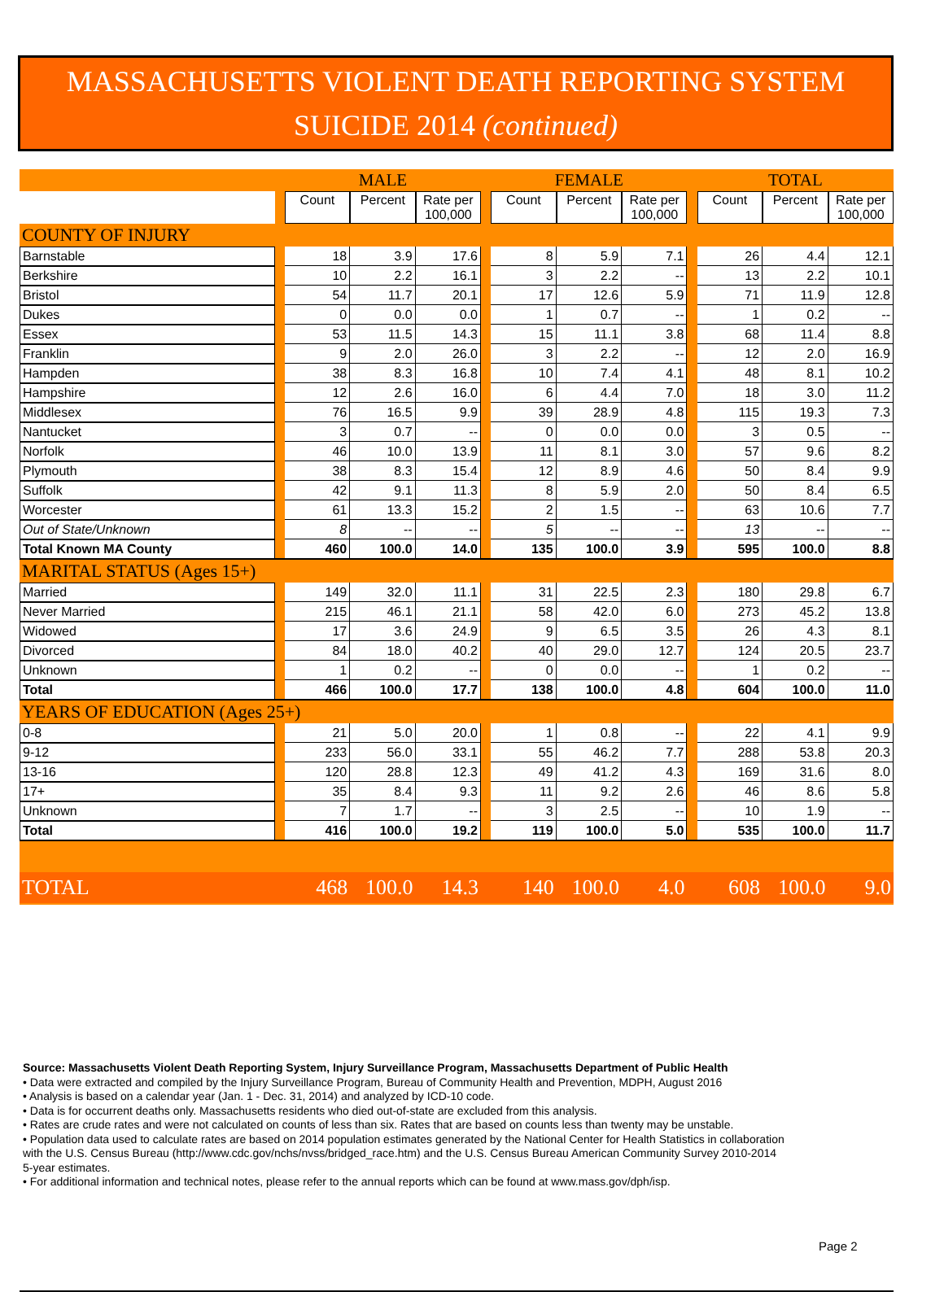MASSACHUSETTS VIOLENT DEATH REPORTING SYSTEM
SUICIDE 2014 (continued)
| | | MALE | | | | FEMALE | | | | TOTAL | | |
| --- | --- | --- | --- | --- | --- | --- | --- | --- | --- | --- | --- | --- |
| | | Count | Percent | Rate per 100,000 | | Count | Percent | Rate per 100,000 | | Count | Percent | Rate per 100,000 |
| COUNTY OF INJURY | | | | | | | | | | | | |
| Barnstable | | 18 | 3.9 | 17.6 | | 8 | 5.9 | 7.1 | | 26 | 4.4 | 12.1 |
| Berkshire | | 10 | 2.2 | 16.1 | | 3 | 2.2 | -- | | 13 | 2.2 | 10.1 |
| Bristol | | 54 | 11.7 | 20.1 | | 17 | 12.6 | 5.9 | | 71 | 11.9 | 12.8 |
| Dukes | | 0 | 0.0 | 0.0 | | 1 | 0.7 | -- | | 1 | 0.2 | -- |
| Essex | | 53 | 11.5 | 14.3 | | 15 | 11.1 | 3.8 | | 68 | 11.4 | 8.8 |
| Franklin | | 9 | 2.0 | 26.0 | | 3 | 2.2 | -- | | 12 | 2.0 | 16.9 |
| Hampden | | 38 | 8.3 | 16.8 | | 10 | 7.4 | 4.1 | | 48 | 8.1 | 10.2 |
| Hampshire | | 12 | 2.6 | 16.0 | | 6 | 4.4 | 7.0 | | 18 | 3.0 | 11.2 |
| Middlesex | | 76 | 16.5 | 9.9 | | 39 | 28.9 | 4.8 | | 115 | 19.3 | 7.3 |
| Nantucket | | 3 | 0.7 | -- | | 0 | 0.0 | 0.0 | | 3 | 0.5 | -- |
| Norfolk | | 46 | 10.0 | 13.9 | | 11 | 8.1 | 3.0 | | 57 | 9.6 | 8.2 |
| Plymouth | | 38 | 8.3 | 15.4 | | 12 | 8.9 | 4.6 | | 50 | 8.4 | 9.9 |
| Suffolk | | 42 | 9.1 | 11.3 | | 8 | 5.9 | 2.0 | | 50 | 8.4 | 6.5 |
| Worcester | | 61 | 13.3 | 15.2 | | 2 | 1.5 | -- | | 63 | 10.6 | 7.7 |
| Out of State/Unknown | | 8 | -- | -- | | 5 | -- | -- | | 13 | -- | -- |
| Total Known MA County | | 460 | 100.0 | 14.0 | | 135 | 100.0 | 3.9 | | 595 | 100.0 | 8.8 |
| MARITAL STATUS (Ages 15+) | | | | | | | | | | | | |
| Married | | 149 | 32.0 | 11.1 | | 31 | 22.5 | 2.3 | | 180 | 29.8 | 6.7 |
| Never Married | | 215 | 46.1 | 21.1 | | 58 | 42.0 | 6.0 | | 273 | 45.2 | 13.8 |
| Widowed | | 17 | 3.6 | 24.9 | | 9 | 6.5 | 3.5 | | 26 | 4.3 | 8.1 |
| Divorced | | 84 | 18.0 | 40.2 | | 40 | 29.0 | 12.7 | | 124 | 20.5 | 23.7 |
| Unknown | | 1 | 0.2 | -- | | 0 | 0.0 | -- | | 1 | 0.2 | -- |
| Total | | 466 | 100.0 | 17.7 | | 138 | 100.0 | 4.8 | | 604 | 100.0 | 11.0 |
| YEARS OF EDUCATION (Ages 25+) | | | | | | | | | | | | |
| 0-8 | | 21 | 5.0 | 20.0 | | 1 | 0.8 | -- | | 22 | 4.1 | 9.9 |
| 9-12 | | 233 | 56.0 | 33.1 | | 55 | 46.2 | 7.7 | | 288 | 53.8 | 20.3 |
| 13-16 | | 120 | 28.8 | 12.3 | | 49 | 41.2 | 4.3 | | 169 | 31.6 | 8.0 |
| 17+ | | 35 | 8.4 | 9.3 | | 11 | 9.2 | 2.6 | | 46 | 8.6 | 5.8 |
| Unknown | | 7 | 1.7 | -- | | 3 | 2.5 | -- | | 10 | 1.9 | -- |
| Total | | 416 | 100.0 | 19.2 | | 119 | 100.0 | 5.0 | | 535 | 100.0 | 11.7 |
| TOTAL | | 468 | 100.0 | 14.3 | | 140 | 100.0 | 4.0 | | 608 | 100.0 | 9.0 |
Source: Massachusetts Violent Death Reporting System, Injury Surveillance Program, Massachusetts Department of Public Health
• Data were extracted and compiled by the Injury Surveillance Program, Bureau of Community Health and Prevention, MDPH, August 2016
• Analysis is based on a calendar year (Jan. 1 - Dec. 31, 2014) and analyzed by ICD-10 code.
• Data is for occurrent deaths only. Massachusetts residents who died out-of-state are excluded from this analysis.
• Rates are crude rates and were not calculated on counts of less than six. Rates that are based on counts less than twenty may be unstable.
• Population data used to calculate rates are based on 2014 population estimates generated by the National Center for Health Statistics in collaboration with the U.S. Census Bureau (http://www.cdc.gov/nchs/nvss/bridged_race.htm) and the U.S. Census Bureau American Community Survey 2010-2014 5-year estimates.
• For additional information and technical notes, please refer to the annual reports which can be found at www.mass.gov/dph/isp.
Page 2